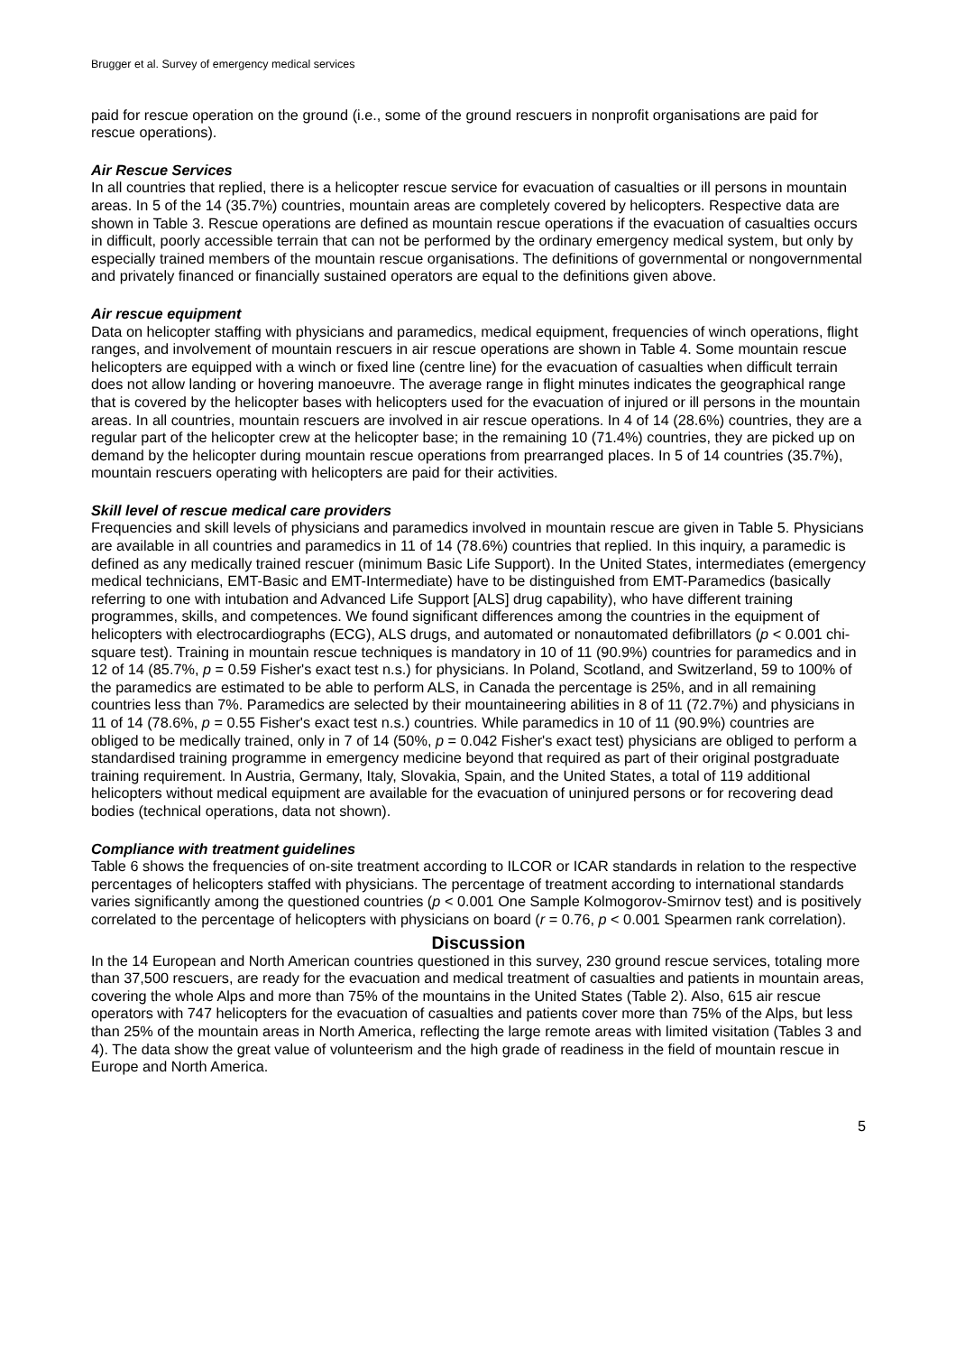Brugger et al. Survey of emergency medical services
paid for rescue operation on the ground (i.e., some of the ground rescuers in nonprofit organisations are paid for rescue operations).
Air Rescue Services
In all countries that replied, there is a helicopter rescue service for evacuation of casualties or ill persons in mountain areas. In 5 of the 14 (35.7%) countries, mountain areas are completely covered by helicopters. Respective data are shown in Table 3. Rescue operations are defined as mountain rescue operations if the evacuation of casualties occurs in difficult, poorly accessible terrain that can not be performed by the ordinary emergency medical system, but only by especially trained members of the mountain rescue organisations. The definitions of governmental or nongovernmental and privately financed or financially sustained operators are equal to the definitions given above.
Air rescue equipment
Data on helicopter staffing with physicians and paramedics, medical equipment, frequencies of winch operations, flight ranges, and involvement of mountain rescuers in air rescue operations are shown in Table 4. Some mountain rescue helicopters are equipped with a winch or fixed line (centre line) for the evacuation of casualties when difficult terrain does not allow landing or hovering manoeuvre. The average range in flight minutes indicates the geographical range that is covered by the helicopter bases with helicopters used for the evacuation of injured or ill persons in the mountain areas. In all countries, mountain rescuers are involved in air rescue operations. In 4 of 14 (28.6%) countries, they are a regular part of the helicopter crew at the helicopter base; in the remaining 10 (71.4%) countries, they are picked up on demand by the helicopter during mountain rescue operations from prearranged places. In 5 of 14 countries (35.7%), mountain rescuers operating with helicopters are paid for their activities.
Skill level of rescue medical care providers
Frequencies and skill levels of physicians and paramedics involved in mountain rescue are given in Table 5. Physicians are available in all countries and paramedics in 11 of 14 (78.6%) countries that replied. In this inquiry, a paramedic is defined as any medically trained rescuer (minimum Basic Life Support). In the United States, intermediates (emergency medical technicians, EMT-Basic and EMT-Intermediate) have to be distinguished from EMT-Paramedics (basically referring to one with intubation and Advanced Life Support [ALS] drug capability), who have different training programmes, skills, and competences. We found significant differences among the countries in the equipment of helicopters with electrocardiographs (ECG), ALS drugs, and automated or nonautomated defibrillators (p < 0.001 chi-square test). Training in mountain rescue techniques is mandatory in 10 of 11 (90.9%) countries for paramedics and in 12 of 14 (85.7%, p = 0.59 Fisher's exact test n.s.) for physicians. In Poland, Scotland, and Switzerland, 59 to 100% of the paramedics are estimated to be able to perform ALS, in Canada the percentage is 25%, and in all remaining countries less than 7%. Paramedics are selected by their mountaineering abilities in 8 of 11 (72.7%) and physicians in 11 of 14 (78.6%, p = 0.55 Fisher's exact test n.s.) countries. While paramedics in 10 of 11 (90.9%) countries are obliged to be medically trained, only in 7 of 14 (50%, p = 0.042 Fisher's exact test) physicians are obliged to perform a standardised training programme in emergency medicine beyond that required as part of their original postgraduate training requirement. In Austria, Germany, Italy, Slovakia, Spain, and the United States, a total of 119 additional helicopters without medical equipment are available for the evacuation of uninjured persons or for recovering dead bodies (technical operations, data not shown).
Compliance with treatment guidelines
Table 6 shows the frequencies of on-site treatment according to ILCOR or ICAR standards in relation to the respective percentages of helicopters staffed with physicians. The percentage of treatment according to international standards varies significantly among the questioned countries (p < 0.001 One Sample Kolmogorov-Smirnov test) and is positively correlated to the percentage of helicopters with physicians on board (r = 0.76, p < 0.001 Spearmen rank correlation).
Discussion
In the 14 European and North American countries questioned in this survey, 230 ground rescue services, totaling more than 37,500 rescuers, are ready for the evacuation and medical treatment of casualties and patients in mountain areas, covering the whole Alps and more than 75% of the mountains in the United States (Table 2). Also, 615 air rescue operators with 747 helicopters for the evacuation of casualties and patients cover more than 75% of the Alps, but less than 25% of the mountain areas in North America, reflecting the large remote areas with limited visitation (Tables 3 and 4). The data show the great value of volunteerism and the high grade of readiness in the field of mountain rescue in Europe and North America.
5